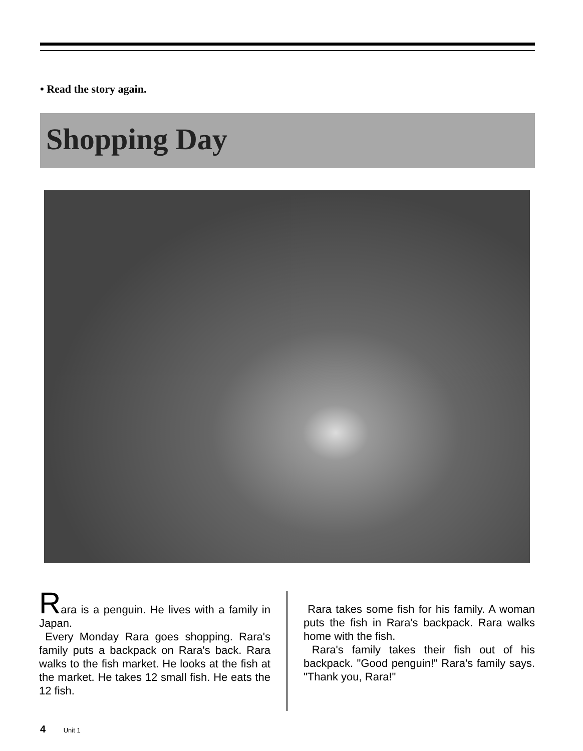• Read the story again.
Shopping Day
Rara is a penguin. He lives with a family in Japan.
Every Monday Rara goes shopping. Rara's family puts a backpack on Rara's back. Rara walks to the fish market. He looks at the fish at the market. He takes 12 small fish. He eats the 12 fish.
Rara takes some fish for his family. A woman puts the fish in Rara's backpack. Rara walks home with the fish.
Rara's family takes their fish out of his backpack. "Good penguin!" Rara's family says. "Thank you, Rara!"
4 Unit 1